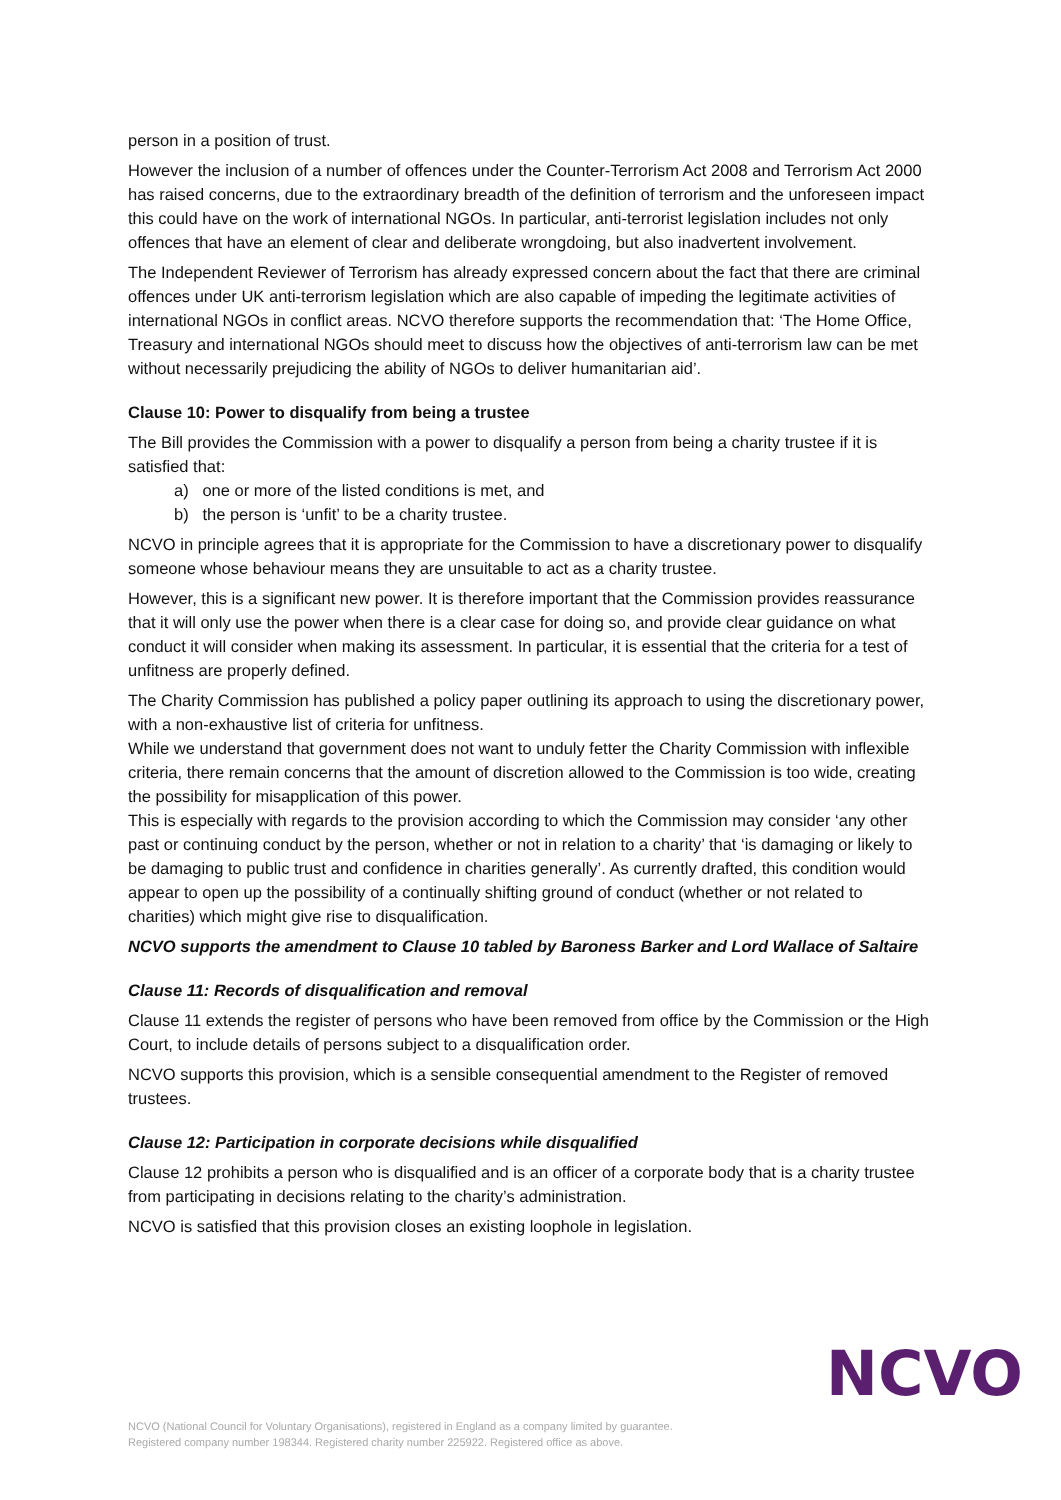person in a position of trust.
However the inclusion of a number of offences under the Counter-Terrorism Act 2008 and Terrorism Act 2000 has raised concerns, due to the extraordinary breadth of the definition of terrorism and the unforeseen impact this could have on the work of international NGOs. In particular, anti-terrorist legislation includes not only offences that have an element of clear and deliberate wrongdoing, but also inadvertent involvement.
The Independent Reviewer of Terrorism has already expressed concern about the fact that there are criminal offences under UK anti-terrorism legislation which are also capable of impeding the legitimate activities of international NGOs in conflict areas. NCVO therefore supports the recommendation that: ‘The Home Office, Treasury and international NGOs should meet to discuss how the objectives of anti-terrorism law can be met without necessarily prejudicing the ability of NGOs to deliver humanitarian aid’.
Clause 10: Power to disqualify from being a trustee
The Bill provides the Commission with a power to disqualify a person from being a charity trustee if it is satisfied that:
a) one or more of the listed conditions is met, and
b) the person is ‘unfit’ to be a charity trustee.
NCVO in principle agrees that it is appropriate for the Commission to have a discretionary power to disqualify someone whose behaviour means they are unsuitable to act as a charity trustee.
However, this is a significant new power. It is therefore important that the Commission provides reassurance that it will only use the power when there is a clear case for doing so, and provide clear guidance on what conduct it will consider when making its assessment. In particular, it is essential that the criteria for a test of unfitness are properly defined.
The Charity Commission has published a policy paper outlining its approach to using the discretionary power, with a non-exhaustive list of criteria for unfitness.
While we understand that government does not want to unduly fetter the Charity Commission with inflexible criteria, there remain concerns that the amount of discretion allowed to the Commission is too wide, creating the possibility for misapplication of this power.
This is especially with regards to the provision according to which the Commission may consider ‘any other past or continuing conduct by the person, whether or not in relation to a charity’ that ‘is damaging or likely to be damaging to public trust and confidence in charities generally’. As currently drafted, this condition would appear to open up the possibility of a continually shifting ground of conduct (whether or not related to charities) which might give rise to disqualification.
NCVO supports the amendment to Clause 10 tabled by Baroness Barker and Lord Wallace of Saltaire
Clause 11: Records of disqualification and removal
Clause 11 extends the register of persons who have been removed from office by the Commission or the High Court, to include details of persons subject to a disqualification order.
NCVO supports this provision, which is a sensible consequential amendment to the Register of removed trustees.
Clause 12: Participation in corporate decisions while disqualified
Clause 12 prohibits a person who is disqualified and is an officer of a corporate body that is a charity trustee from participating in decisions relating to the charity’s administration.
NCVO is satisfied that this provision closes an existing loophole in legislation.
NCVO (National Council for Voluntary Organisations), registered in England as a company limited by guarantee.
Registered company number 198344. Registered charity number 225922. Registered office as above.
NCVO